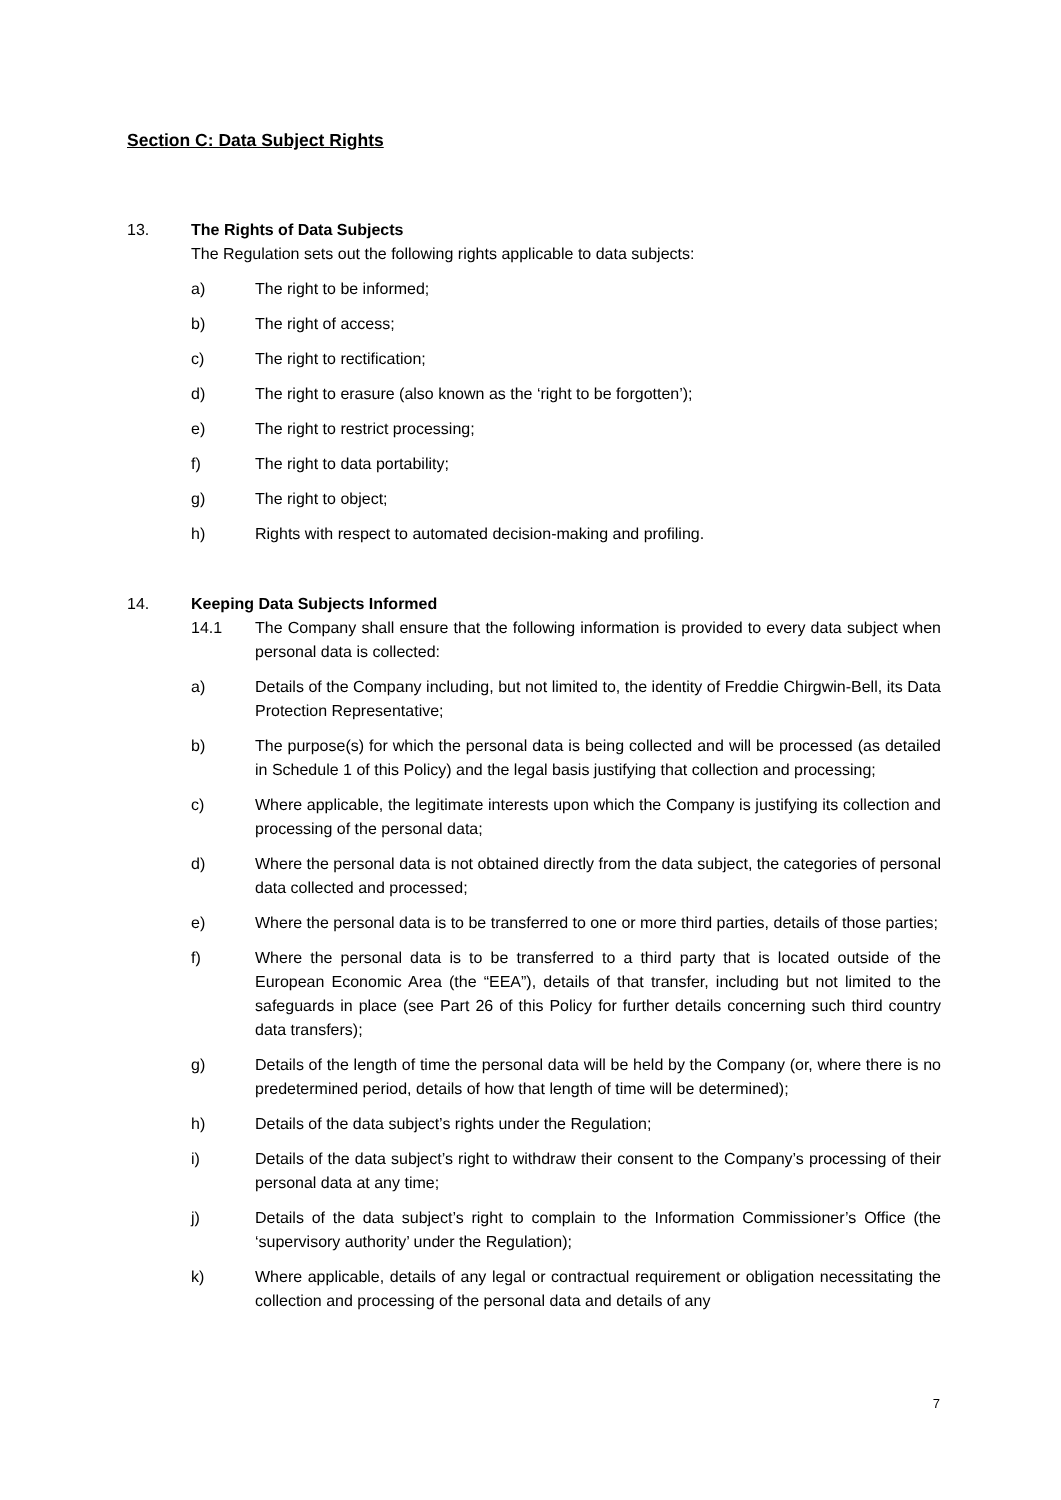Section C: Data Subject Rights
13. The Rights of Data Subjects
The Regulation sets out the following rights applicable to data subjects:
a) The right to be informed;
b) The right of access;
c) The right to rectification;
d) The right to erasure (also known as the ‘right to be forgotten’);
e) The right to restrict processing;
f) The right to data portability;
g) The right to object;
h) Rights with respect to automated decision-making and profiling.
14. Keeping Data Subjects Informed
14.1 The Company shall ensure that the following information is provided to every data subject when personal data is collected:
a) Details of the Company including, but not limited to, the identity of Freddie Chirgwin-Bell, its Data Protection Representative;
b) The purpose(s) for which the personal data is being collected and will be processed (as detailed in Schedule 1 of this Policy) and the legal basis justifying that collection and processing;
c) Where applicable, the legitimate interests upon which the Company is justifying its collection and processing of the personal data;
d) Where the personal data is not obtained directly from the data subject, the categories of personal data collected and processed;
e) Where the personal data is to be transferred to one or more third parties, details of those parties;
f) Where the personal data is to be transferred to a third party that is located outside of the European Economic Area (the “EEA”), details of that transfer, including but not limited to the safeguards in place (see Part 26 of this Policy for further details concerning such third country data transfers);
g) Details of the length of time the personal data will be held by the Company (or, where there is no predetermined period, details of how that length of time will be determined);
h) Details of the data subject’s rights under the Regulation;
i) Details of the data subject’s right to withdraw their consent to the Company’s processing of their personal data at any time;
j) Details of the data subject’s right to complain to the Information Commissioner’s Office (the ‘supervisory authority’ under the Regulation);
k) Where applicable, details of any legal or contractual requirement or obligation necessitating the collection and processing of the personal data and details of any
7